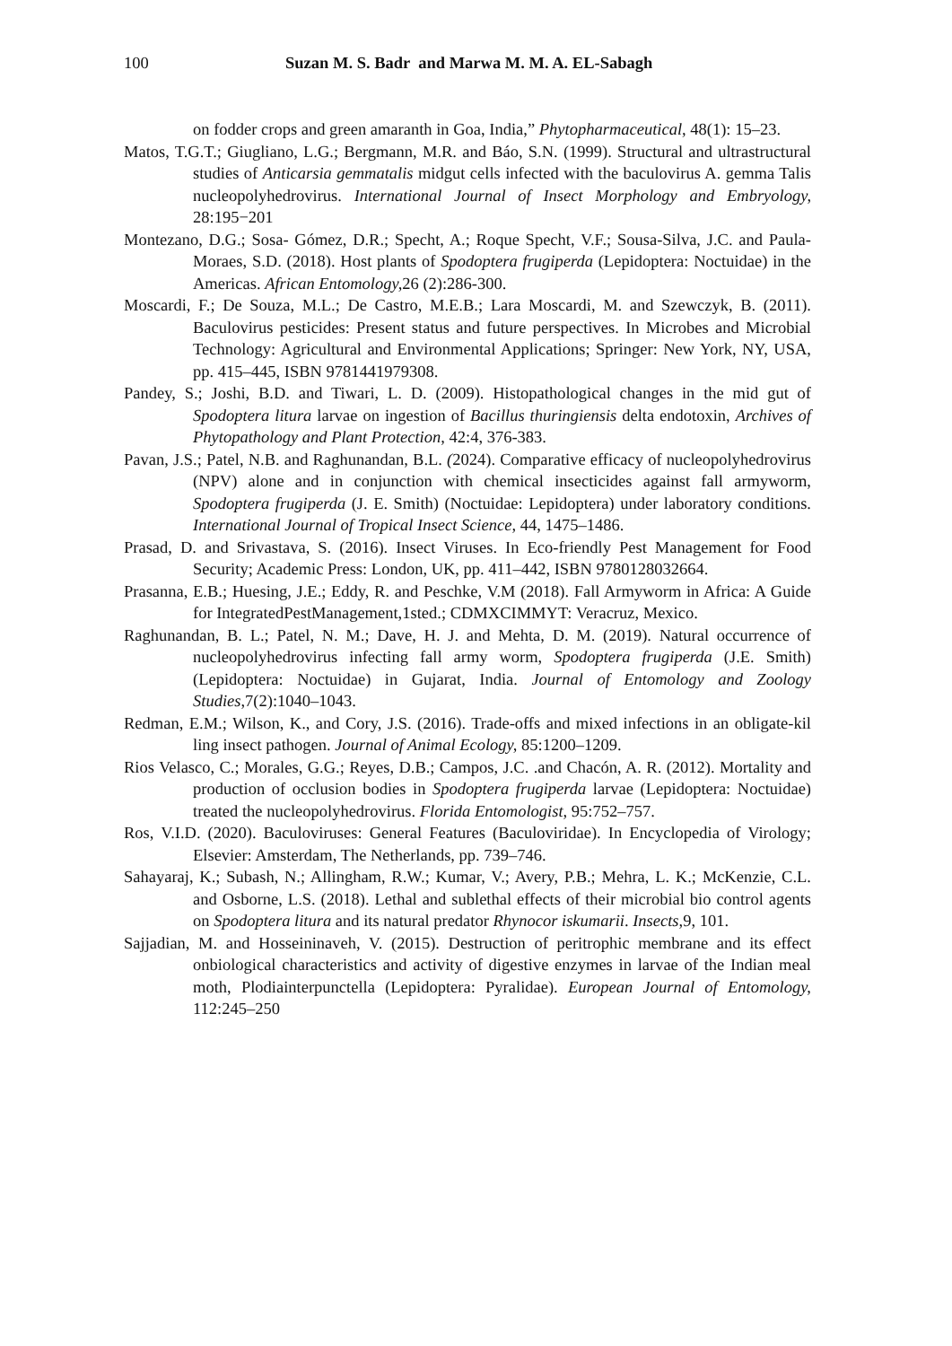100 Suzan M. S. Badr and Marwa M. M. A. EL-Sabagh
on fodder crops and green amaranth in Goa, India,” Phytopharmaceutical, 48(1): 15–23.
Matos, T.G.T.; Giugliano, L.G.; Bergmann, M.R. and Báo, S.N. (1999). Structural and ultrastructural studies of Anticarsia gemmatalis midgut cells infected with the baculovirus A. gemma Talis nucleopolyhedrovirus. International Journal of Insect Morphology and Embryology, 28:195−201
Montezano, D.G.; Sosa- Gómez, D.R.; Specht, A.; Roque Specht, V.F.; Sousa-Silva, J.C. and Paula-Moraes, S.D. (2018). Host plants of Spodoptera frugiperda (Lepidoptera: Noctuidae) in the Americas. African Entomology, 26 (2):286-300.
Moscardi, F.; De Souza, M.L.; De Castro, M.E.B.; Lara Moscardi, M. and Szewczyk, B. (2011). Baculovirus pesticides: Present status and future perspectives. In Microbes and Microbial Technology: Agricultural and Environmental Applications; Springer: New York, NY, USA, pp. 415–445, ISBN 9781441979308.
Pandey, S.; Joshi, B.D. and Tiwari, L. D. (2009). Histopathological changes in the mid gut of Spodoptera litura larvae on ingestion of Bacillus thuringiensis delta endotoxin, Archives of Phytopathology and Plant Protection, 42:4, 376-383.
Pavan, J.S.; Patel, N.B. and Raghunandan, B.L. (2024). Comparative efficacy of nucleopolyhedrovirus (NPV) alone and in conjunction with chemical insecticides against fall armyworm, Spodoptera frugiperda (J. E. Smith) (Noctuidae: Lepidoptera) under laboratory conditions. International Journal of Tropical Insect Science, 44, 1475–1486.
Prasad, D. and Srivastava, S. (2016). Insect Viruses. In Eco-friendly Pest Management for Food Security; Academic Press: London, UK, pp. 411–442, ISBN 9780128032664.
Prasanna, E.B.; Huesing, J.E.; Eddy, R. and Peschke, V.M (2018). Fall Armyworm in Africa: A Guide for IntegratedPestManagement,1sted.; CDMXCIMMYT: Veracruz, Mexico.
Raghunandan, B. L.; Patel, N. M.; Dave, H. J. and Mehta, D. M. (2019). Natural occurrence of nucleopolyhedrovirus infecting fall army worm, Spodoptera frugiperda (J.E. Smith) (Lepidoptera: Noctuidae) in Gujarat, India. Journal of Entomology and Zoology Studies,7(2):1040–1043.
Redman, E.M.; Wilson, K., and Cory, J.S. (2016). Trade-offs and mixed infections in an obligate-kil ling insect pathogen. Journal of Animal Ecology, 85:1200–1209.
Rios Velasco, C.; Morales, G.G.; Reyes, D.B.; Campos, J.C. .and Chacón, A. R. (2012). Mortality and production of occlusion bodies in Spodoptera frugiperda larvae (Lepidoptera: Noctuidae) treated the nucleopolyhedrovirus. Florida Entomologist, 95:752–757.
Ros, V.I.D. (2020). Baculoviruses: General Features (Baculoviridae). In Encyclopedia of Virology; Elsevier: Amsterdam, The Netherlands, pp. 739–746.
Sahayaraj, K.; Subash, N.; Allingham, R.W.; Kumar, V.; Avery, P.B.; Mehra, L. K.; McKenzie, C.L. and Osborne, L.S. (2018). Lethal and sublethal effects of their microbial bio control agents on Spodoptera litura and its natural predator Rhynocor iskumarii. Insects, 9, 101.
Sajjadian, M. and Hosseininaveh, V. (2015). Destruction of peritrophic membrane and its effect onbiological characteristics and activity of digestive enzymes in larvae of the Indian meal moth, Plodiainterpunctella (Lepidoptera: Pyralidae). European Journal of Entomology, 112:245–250